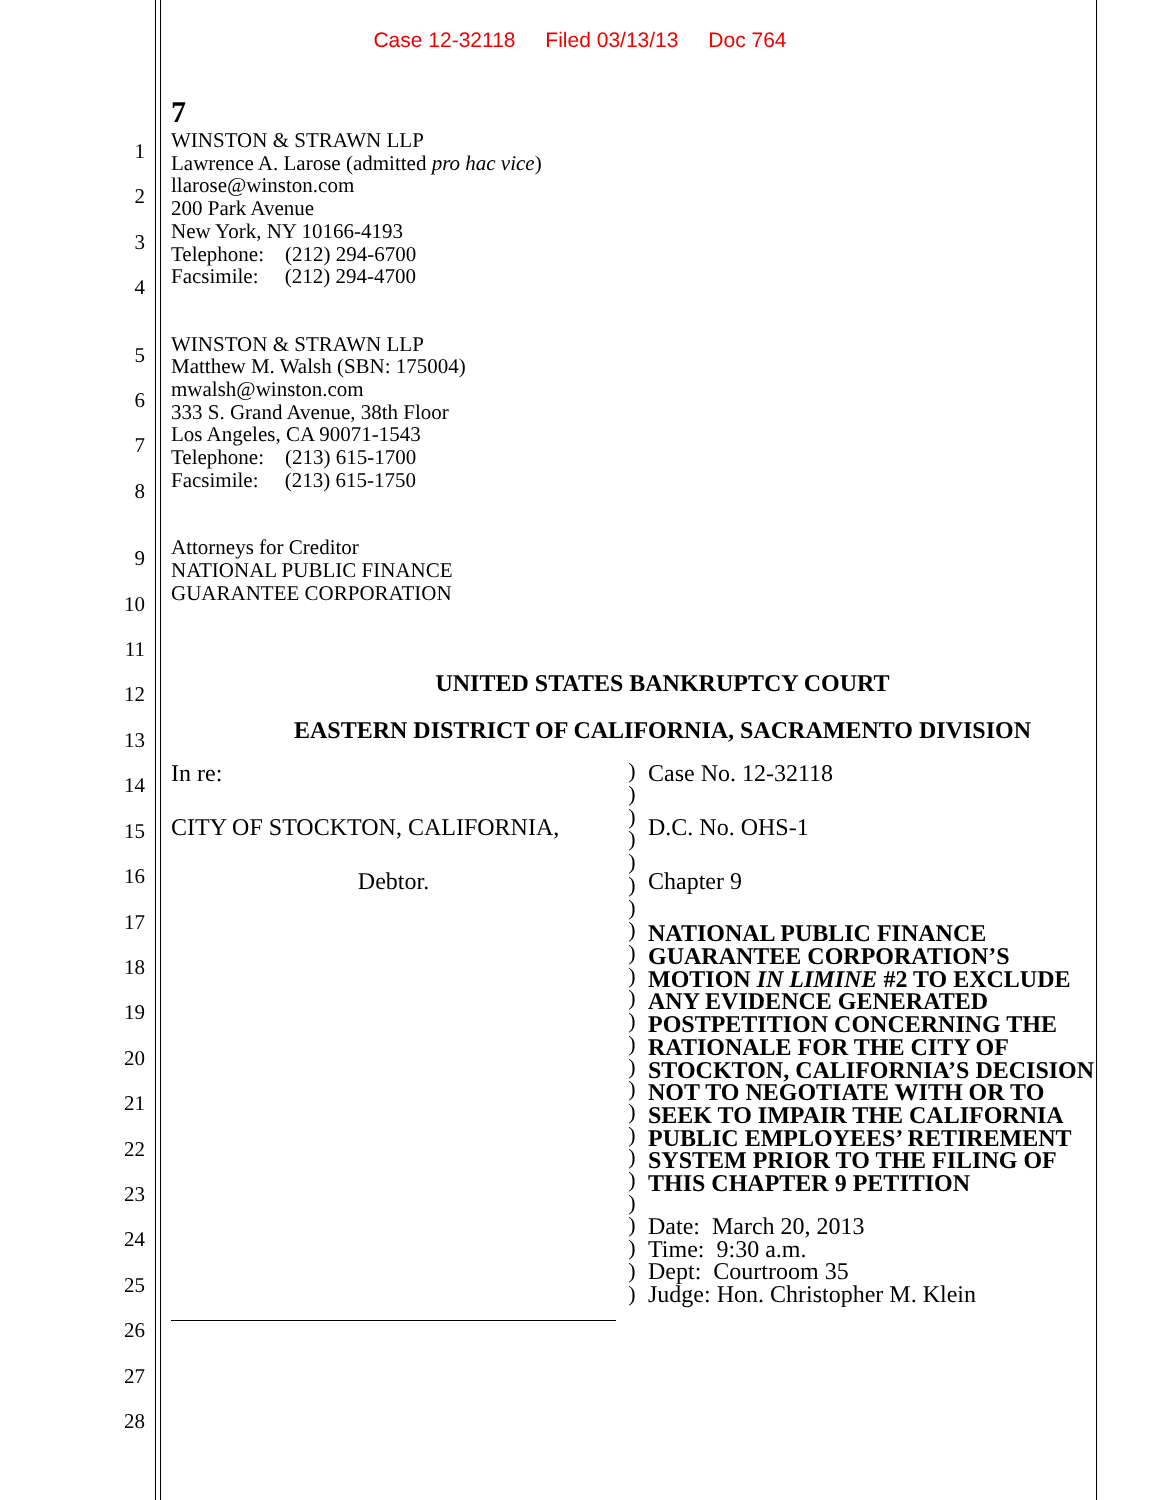Case 12-32118 Filed 03/13/13 Doc 764
7
1
2
3
4
WINSTON & STRAWN LLP
Lawrence A. Larose (admitted pro hac vice)
llarose@winston.com
200 Park Avenue
New York, NY 10166-4193
Telephone: (212) 294-6700
Facsimile: (212) 294-4700
5
6
7
8
WINSTON & STRAWN LLP
Matthew M. Walsh (SBN: 175004)
mwalsh@winston.com
333 S. Grand Avenue, 38th Floor
Los Angeles, CA 90071-1543
Telephone: (213) 615-1700
Facsimile: (213) 615-1750
9
10
11
12
13
14
15
16
17
18
19
20
21
22
23
24
25
26
27
28
Attorneys for Creditor
NATIONAL PUBLIC FINANCE
GUARANTEE CORPORATION
UNITED STATES BANKRUPTCY COURT
EASTERN DISTRICT OF CALIFORNIA, SACRAMENTO DIVISION
In re:
CITY OF STOCKTON, CALIFORNIA,
Debtor.
)
)
)
)
)
)
)
)
)
)
)
)
)
)
)
)
)
)
)
)
)
)
)
)
Case No. 12-32118
D.C. No. OHS-1
Chapter 9
NATIONAL PUBLIC FINANCE GUARANTEE CORPORATION’S MOTION IN LIMINE #2 TO EXCLUDE ANY EVIDENCE GENERATED POSTPETITION CONCERNING THE RATIONALE FOR THE CITY OF STOCKTON, CALIFORNIA’S DECISION NOT TO NEGOTIATE WITH OR TO SEEK TO IMPAIR THE CALIFORNIA PUBLIC EMPLOYEES’ RETIREMENT SYSTEM PRIOR TO THE FILING OF THIS CHAPTER 9 PETITION
Date: March 20, 2013
Time: 9:30 a.m.
Dept: Courtroom 35
Judge: Hon. Christopher M. Klein